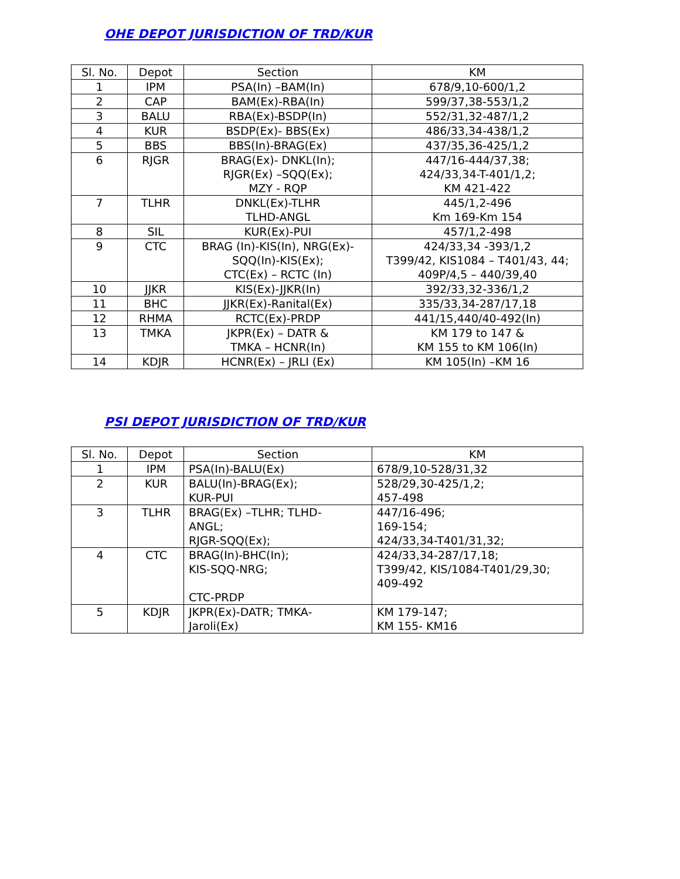OHE DEPOT JURISDICTION OF TRD/KUR
| Sl. No. | Depot | Section | KM |
| --- | --- | --- | --- |
| 1 | IPM | PSA(In) –BAM(In) | 678/9,10-600/1,2 |
| 2 | CAP | BAM(Ex)-RBA(In) | 599/37,38-553/1,2 |
| 3 | BALU | RBA(Ex)-BSDP(In) | 552/31,32-487/1,2 |
| 4 | KUR | BSDP(Ex)- BBS(Ex) | 486/33,34-438/1,2 |
| 5 | BBS | BBS(In)-BRAG(Ex) | 437/35,36-425/1,2 |
| 6 | RJGR | BRAG(Ex)- DNKL(In); RJGR(Ex) –SQQ(Ex); MZY - RQP | 447/16-444/37,38; 424/33,34-T-401/1,2; KM 421-422 |
| 7 | TLHR | DNKL(Ex)-TLHR TLHD-ANGL | 445/1,2-496 Km 169-Km 154 |
| 8 | SIL | KUR(Ex)-PUI | 457/1,2-498 |
| 9 | CTC | BRAG (In)-KIS(In), NRG(Ex)- SQQ(In)-KIS(Ex); CTC(Ex) – RCTC (In) | 424/33,34 -393/1,2 T399/42, KIS1084 – T401/43, 44; 409P/4,5 – 440/39,40 |
| 10 | JJKR | KIS(Ex)-JJKR(In) | 392/33,32-336/1,2 |
| 11 | BHC | JJKR(Ex)-Ranital(Ex) | 335/33,34-287/17,18 |
| 12 | RHMA | RCTC(Ex)-PRDP | 441/15,440/40-492(In) |
| 13 | TMKA | JKPR(Ex) – DATR & TMKA – HCNR(In) | KM 179 to 147 & KM 155 to KM 106(In) |
| 14 | KDJR | HCNR(Ex) – JRLI (Ex) | KM 105(In) –KM 16 |
PSI DEPOT JURISDICTION OF TRD/KUR
| Sl. No. | Depot | Section | KM |
| --- | --- | --- | --- |
| 1 | IPM | PSA(In)-BALU(Ex) | 678/9,10-528/31,32 |
| 2 | KUR | BALU(In)-BRAG(Ex); KUR-PUI | 528/29,30-425/1,2; 457-498 |
| 3 | TLHR | BRAG(Ex) –TLHR; TLHD- ANGL; RJGR-SQQ(Ex); | 447/16-496; 169-154; 424/33,34-T401/31,32; |
| 4 | CTC | BRAG(In)-BHC(In); KIS-SQQ-NRG; CTC-PRDP | 424/33,34-287/17,18; T399/42, KIS/1084-T401/29,30; 409-492 |
| 5 | KDJR | JKPR(Ex)-DATR; TMKA- Jaroli(Ex) | KM 179-147; KM 155- KM16 |